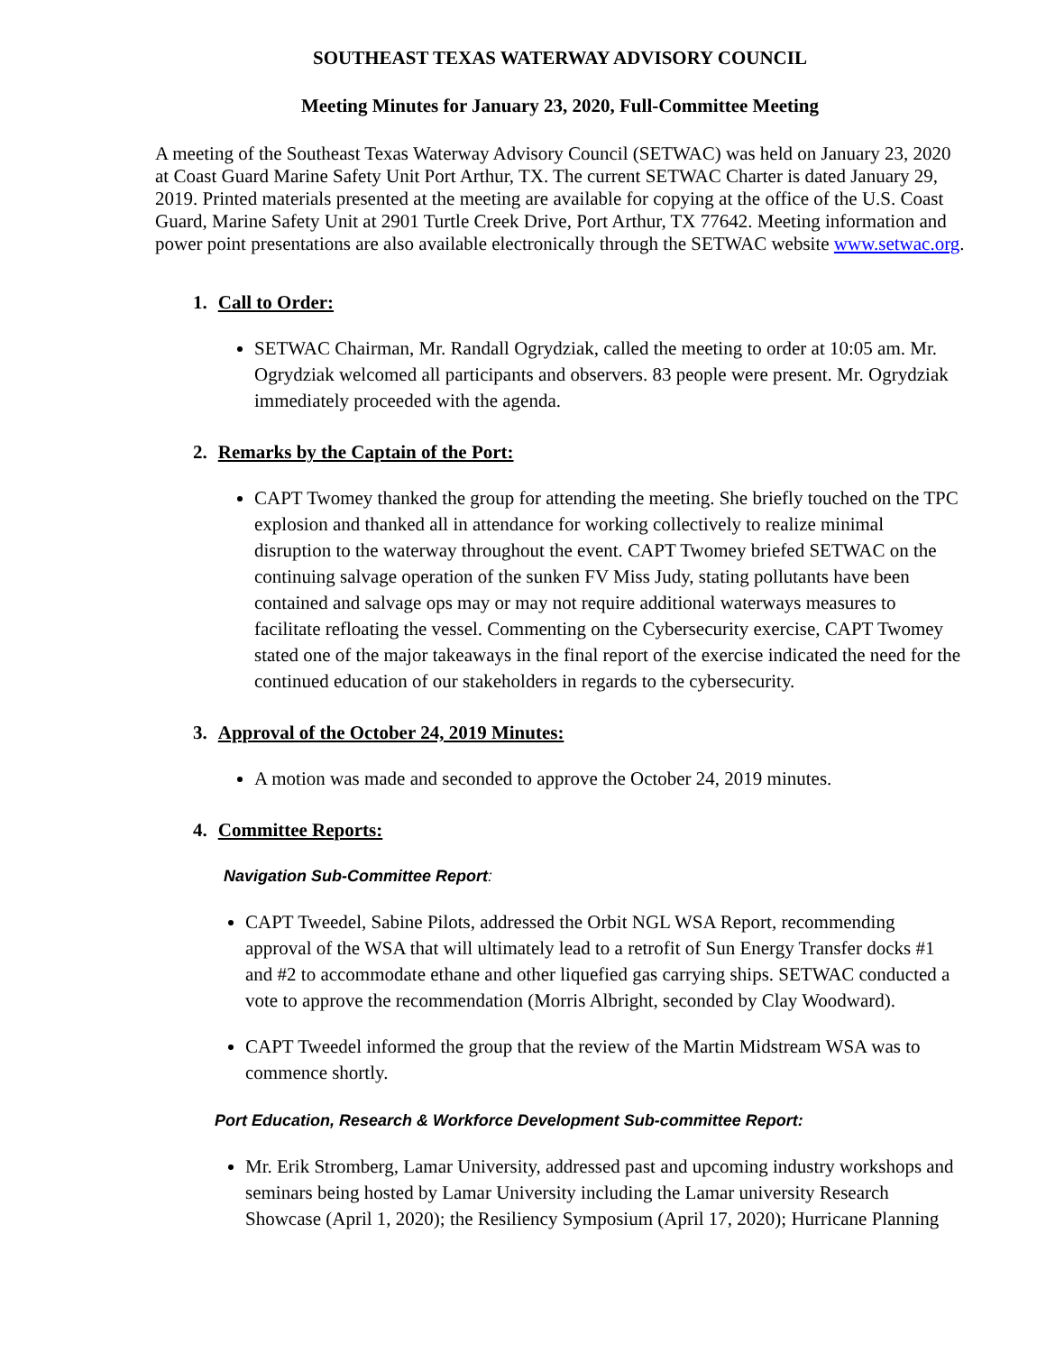SOUTHEAST TEXAS WATERWAY ADVISORY COUNCIL
Meeting Minutes for January 23, 2020, Full-Committee Meeting
A meeting of the Southeast Texas Waterway Advisory Council (SETWAC) was held on January 23, 2020 at Coast Guard Marine Safety Unit Port Arthur, TX. The current SETWAC Charter is dated January 29, 2019. Printed materials presented at the meeting are available for copying at the office of the U.S. Coast Guard, Marine Safety Unit at 2901 Turtle Creek Drive, Port Arthur, TX 77642. Meeting information and power point presentations are also available electronically through the SETWAC website www.setwac.org.
1. Call to Order:
SETWAC Chairman, Mr. Randall Ogrydziak, called the meeting to order at 10:05 am. Mr. Ogrydziak welcomed all participants and observers. 83 people were present. Mr. Ogrydziak immediately proceeded with the agenda.
2. Remarks by the Captain of the Port:
CAPT Twomey thanked the group for attending the meeting. She briefly touched on the TPC explosion and thanked all in attendance for working collectively to realize minimal disruption to the waterway throughout the event. CAPT Twomey briefed SETWAC on the continuing salvage operation of the sunken FV Miss Judy, stating pollutants have been contained and salvage ops may or may not require additional waterways measures to facilitate refloating the vessel. Commenting on the Cybersecurity exercise, CAPT Twomey stated one of the major takeaways in the final report of the exercise indicated the need for the continued education of our stakeholders in regards to the cybersecurity.
3. Approval of the October 24, 2019 Minutes:
A motion was made and seconded to approve the October 24, 2019 minutes.
4. Committee Reports:
Navigation Sub-Committee Report:
CAPT Tweedel, Sabine Pilots, addressed the Orbit NGL WSA Report, recommending approval of the WSA that will ultimately lead to a retrofit of Sun Energy Transfer docks #1 and #2 to accommodate ethane and other liquefied gas carrying ships. SETWAC conducted a vote to approve the recommendation (Morris Albright, seconded by Clay Woodward).
CAPT Tweedel informed the group that the review of the Martin Midstream WSA was to commence shortly.
Port Education, Research & Workforce Development Sub-committee Report:
Mr. Erik Stromberg, Lamar University, addressed past and upcoming industry workshops and seminars being hosted by Lamar University including the Lamar university Research Showcase (April 1, 2020); the Resiliency Symposium (April 17, 2020); Hurricane Planning